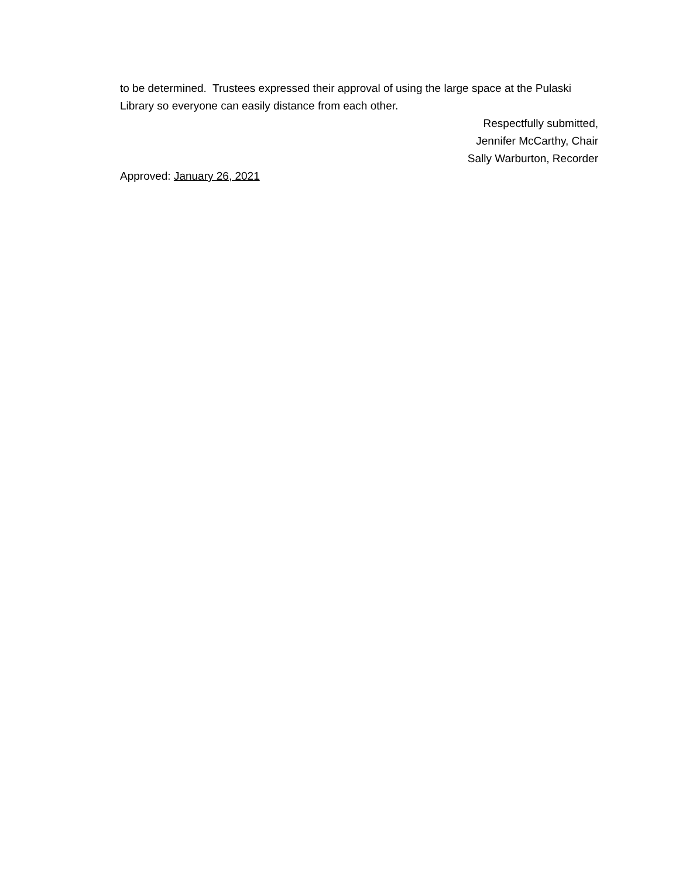to be determined. Trustees expressed their approval of using the large space at the Pulaski Library so everyone can easily distance from each other.
Respectfully submitted,
Jennifer McCarthy, Chair
Sally Warburton, Recorder
Approved: January 26, 2021